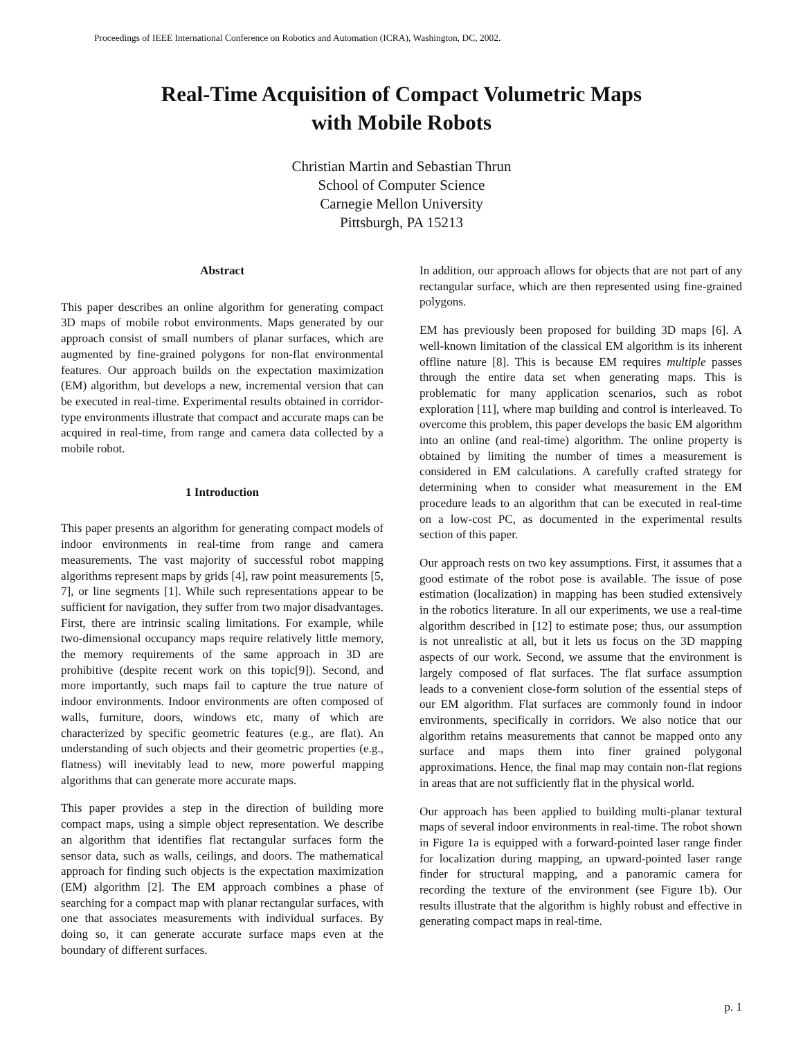Proceedings of IEEE International Conference on Robotics and Automation (ICRA), Washington, DC, 2002.
Real-Time Acquisition of Compact Volumetric Maps
with Mobile Robots
Christian Martin and Sebastian Thrun
School of Computer Science
Carnegie Mellon University
Pittsburgh, PA 15213
Abstract
This paper describes an online algorithm for generating compact 3D maps of mobile robot environments. Maps generated by our approach consist of small numbers of planar surfaces, which are augmented by fine-grained polygons for non-flat environmental features. Our approach builds on the expectation maximization (EM) algorithm, but develops a new, incremental version that can be executed in real-time. Experimental results obtained in corridor-type environments illustrate that compact and accurate maps can be acquired in real-time, from range and camera data collected by a mobile robot.
1 Introduction
This paper presents an algorithm for generating compact models of indoor environments in real-time from range and camera measurements. The vast majority of successful robot mapping algorithms represent maps by grids [4], raw point measurements [5, 7], or line segments [1]. While such representations appear to be sufficient for navigation, they suffer from two major disadvantages. First, there are intrinsic scaling limitations. For example, while two-dimensional occupancy maps require relatively little memory, the memory requirements of the same approach in 3D are prohibitive (despite recent work on this topic[9]). Second, and more importantly, such maps fail to capture the true nature of indoor environments. Indoor environments are often composed of walls, furniture, doors, windows etc, many of which are characterized by specific geometric features (e.g., are flat). An understanding of such objects and their geometric properties (e.g., flatness) will inevitably lead to new, more powerful mapping algorithms that can generate more accurate maps.
This paper provides a step in the direction of building more compact maps, using a simple object representation. We describe an algorithm that identifies flat rectangular surfaces form the sensor data, such as walls, ceilings, and doors. The mathematical approach for finding such objects is the expectation maximization (EM) algorithm [2]. The EM approach combines a phase of searching for a compact map with planar rectangular surfaces, with one that associates measurements with individual surfaces. By doing so, it can generate accurate surface maps even at the boundary of different surfaces.
In addition, our approach allows for objects that are not part of any rectangular surface, which are then represented using fine-grained polygons.
EM has previously been proposed for building 3D maps [6]. A well-known limitation of the classical EM algorithm is its inherent offline nature [8]. This is because EM requires multiple passes through the entire data set when generating maps. This is problematic for many application scenarios, such as robot exploration [11], where map building and control is interleaved. To overcome this problem, this paper develops the basic EM algorithm into an online (and real-time) algorithm. The online property is obtained by limiting the number of times a measurement is considered in EM calculations. A carefully crafted strategy for determining when to consider what measurement in the EM procedure leads to an algorithm that can be executed in real-time on a low-cost PC, as documented in the experimental results section of this paper.
Our approach rests on two key assumptions. First, it assumes that a good estimate of the robot pose is available. The issue of pose estimation (localization) in mapping has been studied extensively in the robotics literature. In all our experiments, we use a real-time algorithm described in [12] to estimate pose; thus, our assumption is not unrealistic at all, but it lets us focus on the 3D mapping aspects of our work. Second, we assume that the environment is largely composed of flat surfaces. The flat surface assumption leads to a convenient close-form solution of the essential steps of our EM algorithm. Flat surfaces are commonly found in indoor environments, specifically in corridors. We also notice that our algorithm retains measurements that cannot be mapped onto any surface and maps them into finer grained polygonal approximations. Hence, the final map may contain non-flat regions in areas that are not sufficiently flat in the physical world.
Our approach has been applied to building multi-planar textural maps of several indoor environments in real-time. The robot shown in Figure 1a is equipped with a forward-pointed laser range finder for localization during mapping, an upward-pointed laser range finder for structural mapping, and a panoramic camera for recording the texture of the environment (see Figure 1b). Our results illustrate that the algorithm is highly robust and effective in generating compact maps in real-time.
p. 1